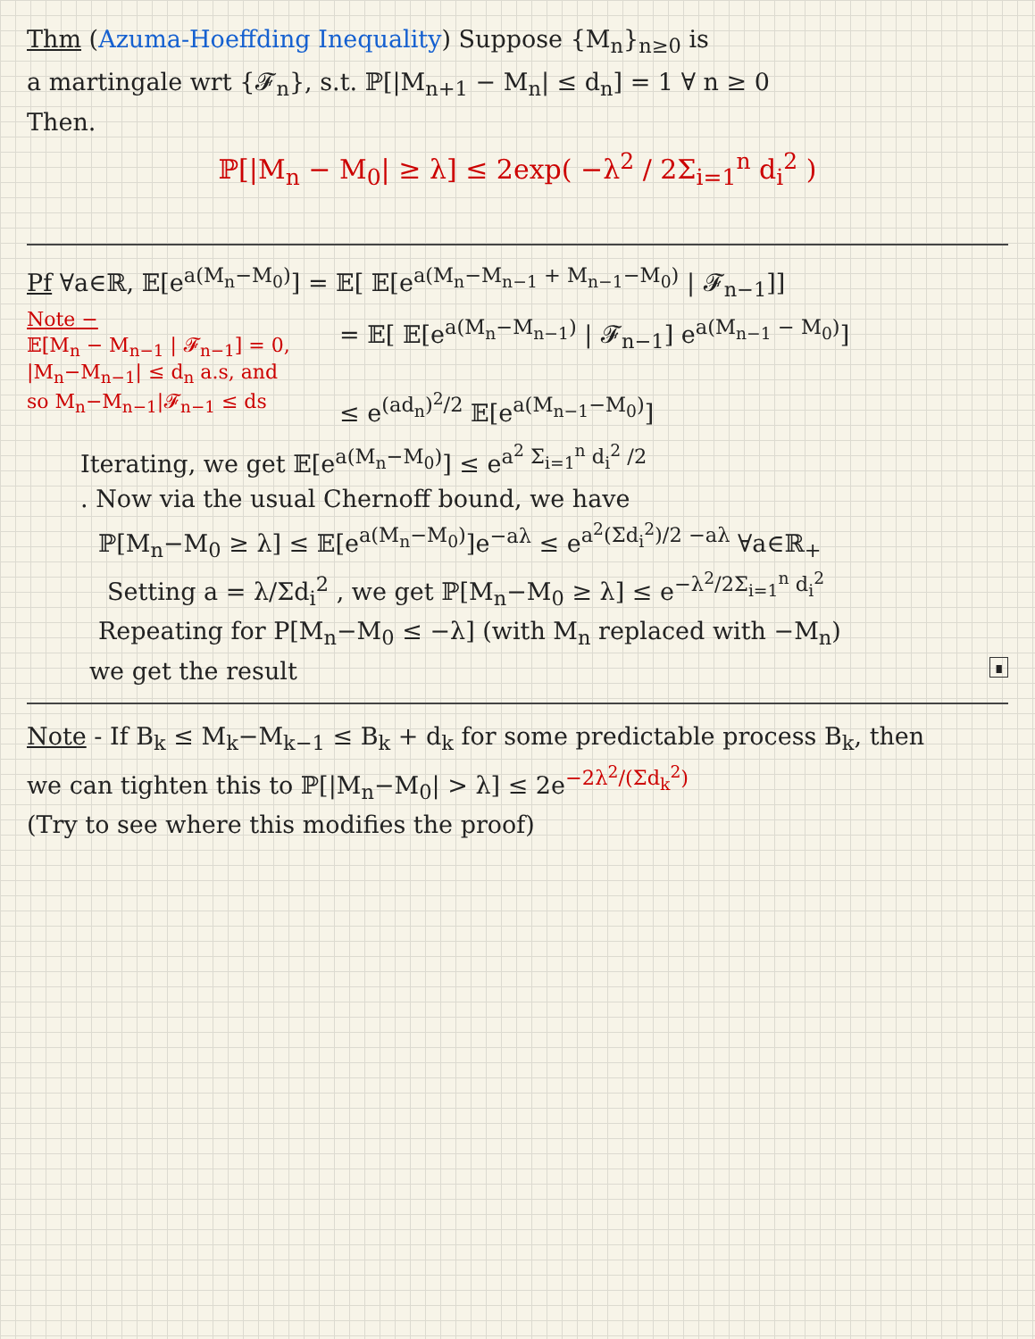Thm (Azuma-Hoeffding Inequality) Suppose {M<sub>n</sub>}<sub>n≥0</sub> is
a martingale wrt {𝓕<sub>n</sub>}, s.t. ℙ[|M<sub>n+1</sub> − M<sub>n</sub>| ≤ d<sub>n</sub>] = 1 ∀ n ≥ 0
Then.
ℙ[|M<sub>n</sub> − M<sub>0</sub>| ≥ λ] ≤ 2exp( −λ<sup>2</sup> / 2Σ<sub>i=1</sub><sup>n</sup> d<sub>i</sub><sup>2</sup> )
Pf ∀a∈ℝ, 𝔼[e<sup>a(M<sub>n</sub>−M<sub>0</sub>)</sup>] = 𝔼[ 𝔼[e<sup>a(M<sub>n</sub>−M<sub>n−1</sub> + M<sub>n−1</sub>−M<sub>0</sub>)</sup> | 𝓕<sub>n−1</sub>]]
Note −
𝔼[M<sub>n</sub> − M<sub>n−1</sub> | 𝓕<sub>n−1</sub>] = 0,
|M<sub>n</sub>−M<sub>n−1</sub>| ≤ d<sub>n</sub> a.s, and
so M<sub>n</sub>−M<sub>n−1</sub>|𝓕<sub>n−1</sub> ≤ ds
= 𝔼[ 𝔼[e<sup>a(M<sub>n</sub>−M<sub>n−1</sub>)</sup> | 𝓕<sub>n−1</sub>] e<sup>a(M<sub>n−1</sub> − M<sub>0</sub>)</sup>]
≤ e<sup>(ad<sub>n</sub>)<sup>2</sup>/2</sup> 𝔼[e<sup>a(M<sub>n−1</sub>−M<sub>0</sub>)</sup>]
Iterating, we get 𝔼[e<sup>a(M<sub>n</sub>−M<sub>0</sub>)</sup>] ≤ e<sup>a<sup>2</sup> Σ<sub>i=1</sub><sup>n</sup> d<sub>i</sub><sup>2</sup> /2</sup>
. Now via the usual Chernoff bound, we have
ℙ[M<sub>n</sub>−M<sub>0</sub> ≥ λ] ≤ 𝔼[e<sup>a(M<sub>n</sub>−M<sub>0</sub>)</sup>]e<sup>−aλ</sup> ≤ e<sup>a<sup>2</sup>(Σd<sub>i</sub><sup>2</sup>)/2 −aλ</sup> ∀a∈ℝ<sub>+</sub>
Setting a = λ/Σd<sub>i</sub><sup>2</sup> , we get ℙ[M<sub>n</sub>−M<sub>0</sub> ≥ λ] ≤ e<sup>−λ<sup>2</sup>/2Σ<sub>i=1</sub><sup>n</sup> d<sub>i</sub><sup>2</sup></sup>
Repeating for P[M<sub>n</sub>−M<sub>0</sub> ≤ −λ] (with M<sub>n</sub> replaced with −M<sub>n</sub>)
we get the result ∎
Note - If B<sub>k</sub> ≤ M<sub>k</sub>−M<sub>k−1</sub> ≤ B<sub>k</sub> + d<sub>k</sub> for some predictable process B<sub>k</sub>, then
we can tighten this to ℙ[|M<sub>n</sub>−M<sub>0</sub>| > λ] ≤ 2e<sup>−2λ<sup>2</sup>/(Σd<sub>k</sub><sup>2</sup>)</sup>
(Try to see where this modifies the proof)